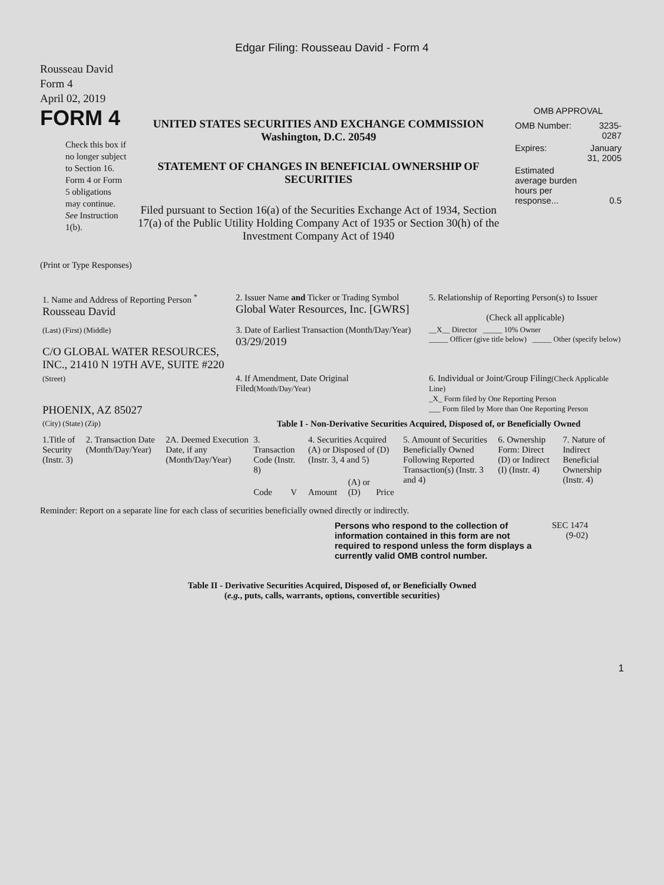Edgar Filing: Rousseau David - Form 4
Rousseau David
Form 4
April 02, 2019
FORM 4
Check this box if no longer subject to Section 16. Form 4 or Form 5 obligations may continue. See Instruction 1(b).
UNITED STATES SECURITIES AND EXCHANGE COMMISSION
Washington, D.C. 20549
STATEMENT OF CHANGES IN BENEFICIAL OWNERSHIP OF SECURITIES
Filed pursuant to Section 16(a) of the Securities Exchange Act of 1934, Section 17(a) of the Public Utility Holding Company Act of 1935 or Section 30(h) of the Investment Company Act of 1940
OMB APPROVAL
| OMB Number: | 3235-0287 |
| Expires: | January 31, 2005 |
| Estimated average burden hours per response... | 0.5 |
(Print or Type Responses)
| 1. Name and Address of Reporting Person <sup>*</sup> Rousseau David | 2. Issuer Name and Ticker or Trading Symbol Global Water Resources, Inc. [GWRS] | 5. Relationship of Reporting Person(s) to Issuer (Check all applicable) |
| (Last) (First) (Middle) C/O GLOBAL WATER RESOURCES, INC., 21410 N 19TH AVE, SUITE #220 | 3. Date of Earliest Transaction (Month/Day/Year) 03/29/2019 | __X__ Director _____ 10% Owner _____ Officer (give title below) _____ Other (specify below) |
| (Street) PHOENIX, AZ 85027 | 4. If Amendment, Date Original Filed (Month/Day/Year) | 6. Individual or Joint/Group Filing (Check Applicable Line) _X_ Form filed by One Reporting Person ___ Form filed by More than One Reporting Person |
| (City) (State) (Zip) | Table I - Non-Derivative Securities Acquired, Disposed of, or Beneficially Owned | |
| 1.Title of Security (Instr. 3) | 2. Transaction Date (Month/Day/Year) | 2A. Deemed Execution Date, if any (Month/Day/Year) | 3. Transaction Code (Instr. 8) | | 4. Securities Acquired (A) or Disposed of (D) (Instr. 3, 4 and 5) | | | 5. Amount of Securities Beneficially Owned Following Reported Transaction(s) (Instr. 3 and 4) | 6. Ownership Form: Direct (D) or Indirect (I) (Instr. 4) | 7. Nature of Indirect Beneficial Ownership (Instr. 4) |
| --- | --- | --- | --- | --- | --- | --- | --- | --- | --- | --- |
| | | | Code | V | Amount | (A) or (D) | Price | | | |
Reminder: Report on a separate line for each class of securities beneficially owned directly or indirectly.
Persons who respond to the collection of information contained in this form are not required to respond unless the form displays a currently valid OMB control number.
SEC 1474 (9-02)
Table II - Derivative Securities Acquired, Disposed of, or Beneficially Owned
(e.g., puts, calls, warrants, options, convertible securities)
1